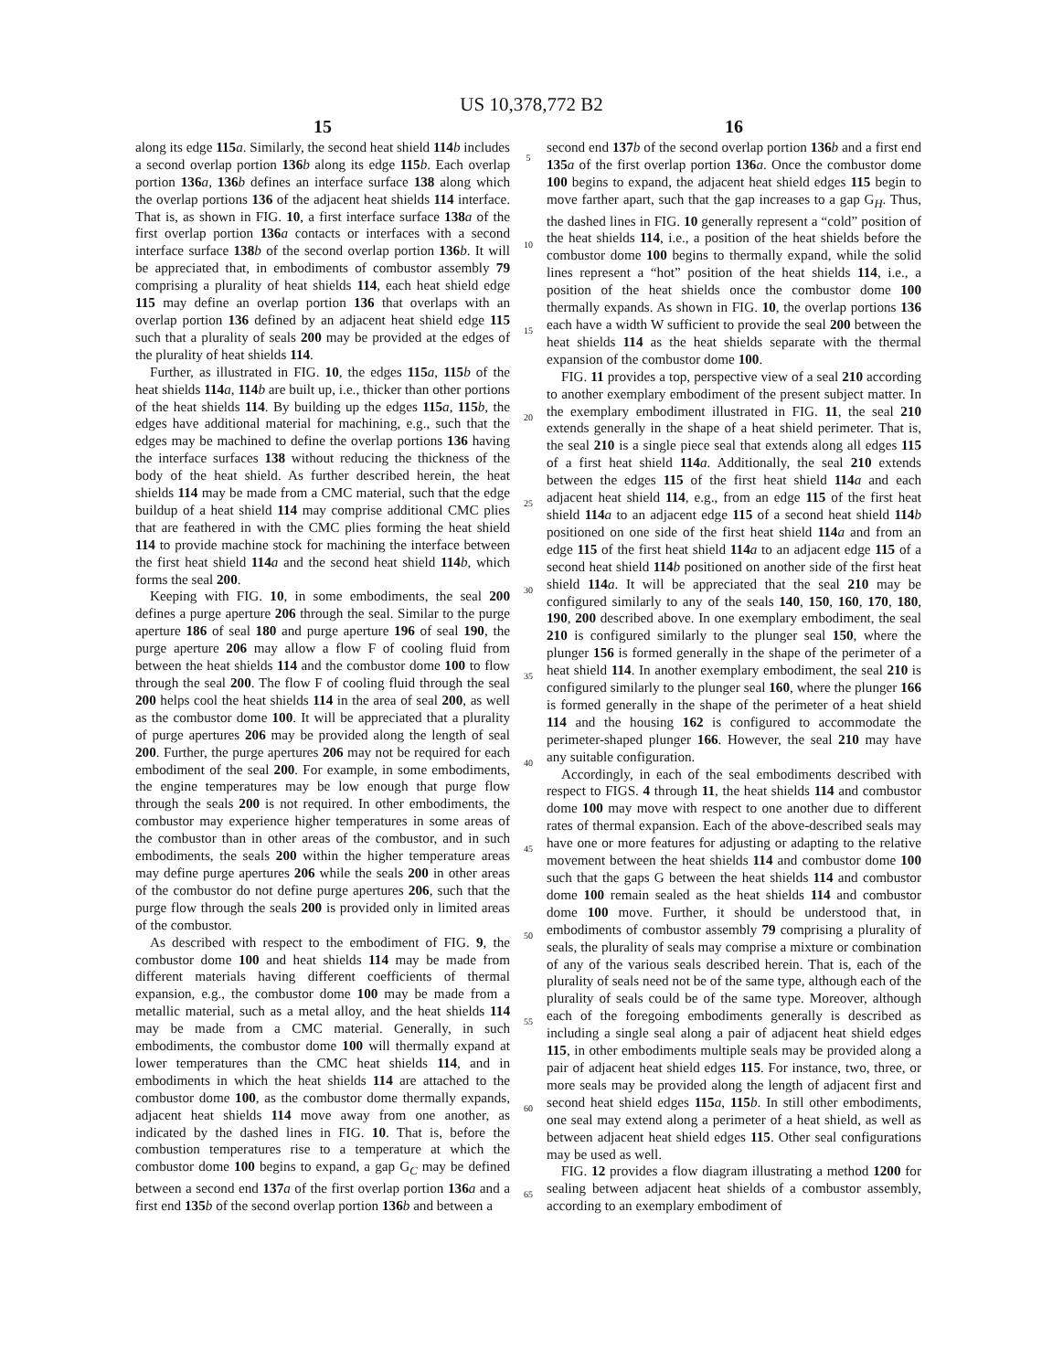US 10,378,772 B2
15
along its edge 115 a. Similarly, the second heat shield 114 b includes a second overlap portion 136 b along its edge 115 b. Each overlap portion 136 a, 136 b defines an interface surface 138 along which the overlap portions 136 of the adjacent heat shields 114 interface. That is, as shown in FIG. 10, a first interface surface 138 a of the first overlap portion 136 a contacts or interfaces with a second interface surface 138 b of the second overlap portion 136 b. It will be appreciated that, in embodiments of combustor assembly 79 comprising a plurality of heat shields 114, each heat shield edge 115 may define an overlap portion 136 that overlaps with an overlap portion 136 defined by an adjacent heat shield edge 115 such that a plurality of seals 200 may be provided at the edges of the plurality of heat shields 114.
Further, as illustrated in FIG. 10, the edges 115 a, 115 b of the heat shields 114 a, 114 b are built up, i.e., thicker than other portions of the heat shields 114. By building up the edges 115 a, 115 b, the edges have additional material for machining, e.g., such that the edges may be machined to define the overlap portions 136 having the interface surfaces 138 without reducing the thickness of the body of the heat shield. As further described herein, the heat shields 114 may be made from a CMC material, such that the edge buildup of a heat shield 114 may comprise additional CMC plies that are feathered in with the CMC plies forming the heat shield 114 to provide machine stock for machining the interface between the first heat shield 114 a and the second heat shield 114 b, which forms the seal 200.
Keeping with FIG. 10, in some embodiments, the seal 200 defines a purge aperture 206 through the seal. Similar to the purge aperture 186 of seal 180 and purge aperture 196 of seal 190, the purge aperture 206 may allow a flow F of cooling fluid from between the heat shields 114 and the combustor dome 100 to flow through the seal 200. The flow F of cooling fluid through the seal 200 helps cool the heat shields 114 in the area of seal 200, as well as the combustor dome 100. It will be appreciated that a plurality of purge apertures 206 may be provided along the length of seal 200. Further, the purge apertures 206 may not be required for each embodiment of the seal 200. For example, in some embodiments, the engine temperatures may be low enough that purge flow through the seals 200 is not required. In other embodiments, the combustor may experience higher temperatures in some areas of the combustor than in other areas of the combustor, and in such embodiments, the seals 200 within the higher temperature areas may define purge apertures 206 while the seals 200 in other areas of the combustor do not define purge apertures 206, such that the purge flow through the seals 200 is provided only in limited areas of the combustor.
As described with respect to the embodiment of FIG. 9, the combustor dome 100 and heat shields 114 may be made from different materials having different coefficients of thermal expansion, e.g., the combustor dome 100 may be made from a metallic material, such as a metal alloy, and the heat shields 114 may be made from a CMC material. Generally, in such embodiments, the combustor dome 100 will thermally expand at lower temperatures than the CMC heat shields 114, and in embodiments in which the heat shields 114 are attached to the combustor dome 100, as the combustor dome thermally expands, adjacent heat shields 114 move away from one another, as indicated by the dashed lines in FIG. 10. That is, before the combustion temperatures rise to a temperature at which the combustor dome 100 begins to expand, a gap G<sub>C</sub> may be defined between a second end 137 a of the first overlap portion 136 a and a first end 135 b of the second overlap portion 136 b and between a
5
10
15
20
25
30
35
40
45
50
55
60
65
16
second end 137 b of the second overlap portion 136 b and a first end 135 a of the first overlap portion 136 a. Once the combustor dome 100 begins to expand, the adjacent heat shield edges 115 begin to move farther apart, such that the gap increases to a gap G<sub>H</sub>. Thus, the dashed lines in FIG. 10 generally represent a “cold” position of the heat shields 114, i.e., a position of the heat shields before the combustor dome 100 begins to thermally expand, while the solid lines represent a “hot” position of the heat shields 114, i.e., a position of the heat shields once the combustor dome 100 thermally expands. As shown in FIG. 10, the overlap portions 136 each have a width W sufficient to provide the seal 200 between the heat shields 114 as the heat shields separate with the thermal expansion of the combustor dome 100.
FIG. 11 provides a top, perspective view of a seal 210 according to another exemplary embodiment of the present subject matter. In the exemplary embodiment illustrated in FIG. 11, the seal 210 extends generally in the shape of a heat shield perimeter. That is, the seal 210 is a single piece seal that extends along all edges 115 of a first heat shield 114 a. Additionally, the seal 210 extends between the edges 115 of the first heat shield 114 a and each adjacent heat shield 114, e.g., from an edge 115 of the first heat shield 114 a to an adjacent edge 115 of a second heat shield 114 b positioned on one side of the first heat shield 114 a and from an edge 115 of the first heat shield 114 a to an adjacent edge 115 of a second heat shield 114 b positioned on another side of the first heat shield 114 a. It will be appreciated that the seal 210 may be configured similarly to any of the seals 140, 150, 160, 170, 180, 190, 200 described above. In one exemplary embodiment, the seal 210 is configured similarly to the plunger seal 150, where the plunger 156 is formed generally in the shape of the perimeter of a heat shield 114. In another exemplary embodiment, the seal 210 is configured similarly to the plunger seal 160, where the plunger 166 is formed generally in the shape of the perimeter of a heat shield 114 and the housing 162 is configured to accommodate the perimeter-shaped plunger 166. However, the seal 210 may have any suitable configuration.
Accordingly, in each of the seal embodiments described with respect to FIGS. 4 through 11, the heat shields 114 and combustor dome 100 may move with respect to one another due to different rates of thermal expansion. Each of the above-described seals may have one or more features for adjusting or adapting to the relative movement between the heat shields 114 and combustor dome 100 such that the gaps G between the heat shields 114 and combustor dome 100 remain sealed as the heat shields 114 and combustor dome 100 move. Further, it should be understood that, in embodiments of combustor assembly 79 comprising a plurality of seals, the plurality of seals may comprise a mixture or combination of any of the various seals described herein. That is, each of the plurality of seals need not be of the same type, although each of the plurality of seals could be of the same type. Moreover, although each of the foregoing embodiments generally is described as including a single seal along a pair of adjacent heat shield edges 115, in other embodiments multiple seals may be provided along a pair of adjacent heat shield edges 115. For instance, two, three, or more seals may be provided along the length of adjacent first and second heat shield edges 115 a, 115 b. In still other embodiments, one seal may extend along a perimeter of a heat shield, as well as between adjacent heat shield edges 115. Other seal configurations may be used as well.
FIG. 12 provides a flow diagram illustrating a method 1200 for sealing between adjacent heat shields of a combustor assembly, according to an exemplary embodiment of